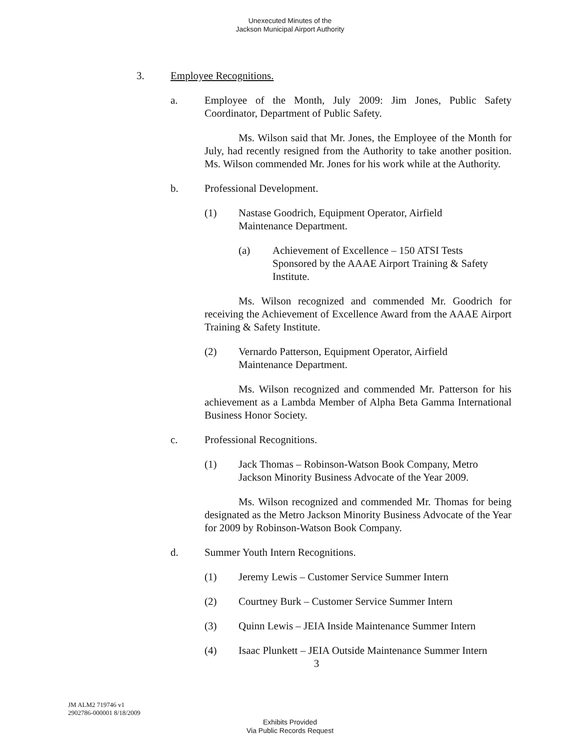Unexecuted Minutes of the
Jackson Municipal Airport Authority
3. Employee Recognitions.
a. Employee of the Month, July 2009: Jim Jones, Public Safety Coordinator, Department of Public Safety.
Ms. Wilson said that Mr. Jones, the Employee of the Month for July, had recently resigned from the Authority to take another position. Ms. Wilson commended Mr. Jones for his work while at the Authority.
b. Professional Development.
(1) Nastase Goodrich, Equipment Operator, Airfield
Maintenance Department.
(a) Achievement of Excellence – 150 ATSI Tests
Sponsored by the AAAE Airport Training & Safety
Institute.
Ms. Wilson recognized and commended Mr. Goodrich for receiving the Achievement of Excellence Award from the AAAE Airport Training & Safety Institute.
(2) Vernardo Patterson, Equipment Operator, Airfield
Maintenance Department.
Ms. Wilson recognized and commended Mr. Patterson for his achievement as a Lambda Member of Alpha Beta Gamma International Business Honor Society.
c. Professional Recognitions.
(1) Jack Thomas – Robinson-Watson Book Company, Metro
Jackson Minority Business Advocate of the Year 2009.
Ms. Wilson recognized and commended Mr. Thomas for being designated as the Metro Jackson Minority Business Advocate of the Year for 2009 by Robinson-Watson Book Company.
d. Summer Youth Intern Recognitions.
(1) Jeremy Lewis – Customer Service Summer Intern
(2) Courtney Burk – Customer Service Summer Intern
(3) Quinn Lewis – JEIA Inside Maintenance Summer Intern
(4) Isaac Plunkett – JEIA Outside Maintenance Summer Intern
3
JM ALM2 719746 v1
2902786-000001 8/18/2009
Exhibits Provided
Via Public Records Request